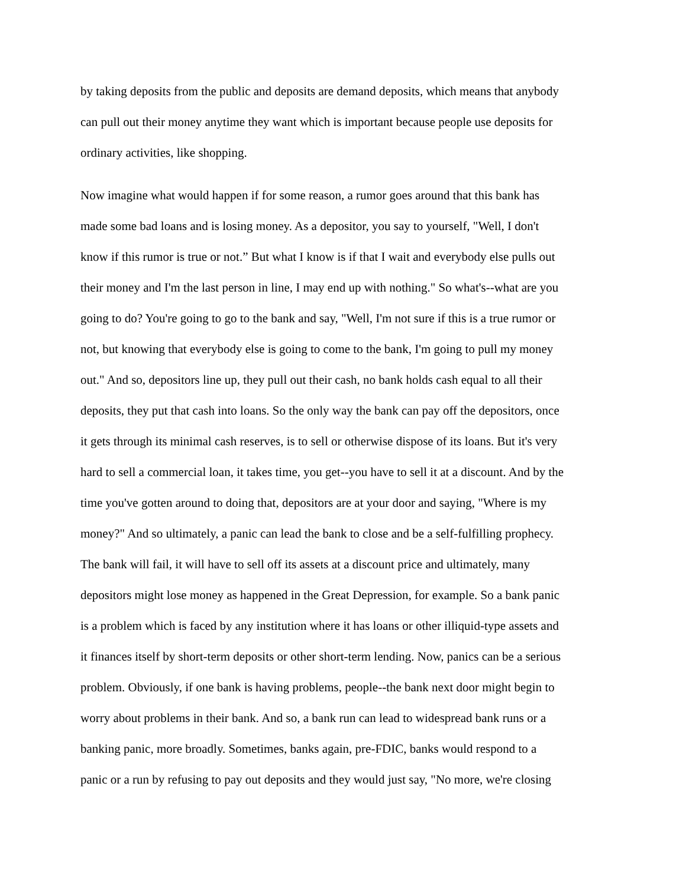by taking deposits from the public and deposits are demand deposits, which means that anybody
can pull out their money anytime they want which is important because people use deposits for
ordinary activities, like shopping.
Now imagine what would happen if for some reason, a rumor goes around that this bank has
made some bad loans and is losing money. As a depositor, you say to yourself, "Well, I don't
know if this rumor is true or not.” But what I know is if that I wait and everybody else pulls out
their money and I'm the last person in line, I may end up with nothing." So what's--what are you
going to do? You're going to go to the bank and say, "Well, I'm not sure if this is a true rumor or
not, but knowing that everybody else is going to come to the bank, I'm going to pull my money
out." And so, depositors line up, they pull out their cash, no bank holds cash equal to all their
deposits, they put that cash into loans. So the only way the bank can pay off the depositors, once
it gets through its minimal cash reserves, is to sell or otherwise dispose of its loans. But it's very
hard to sell a commercial loan, it takes time, you get--you have to sell it at a discount. And by the
time you've gotten around to doing that, depositors are at your door and saying, "Where is my
money?" And so ultimately, a panic can lead the bank to close and be a self-fulfilling prophecy.
The bank will fail, it will have to sell off its assets at a discount price and ultimately, many
depositors might lose money as happened in the Great Depression, for example. So a bank panic
is a problem which is faced by any institution where it has loans or other illiquid-type assets and
it finances itself by short-term deposits or other short-term lending. Now, panics can be a serious
problem. Obviously, if one bank is having problems, people--the bank next door might begin to
worry about problems in their bank. And so, a bank run can lead to widespread bank runs or a
banking panic, more broadly. Sometimes, banks again, pre-FDIC, banks would respond to a
panic or a run by refusing to pay out deposits and they would just say, "No more, we're closing